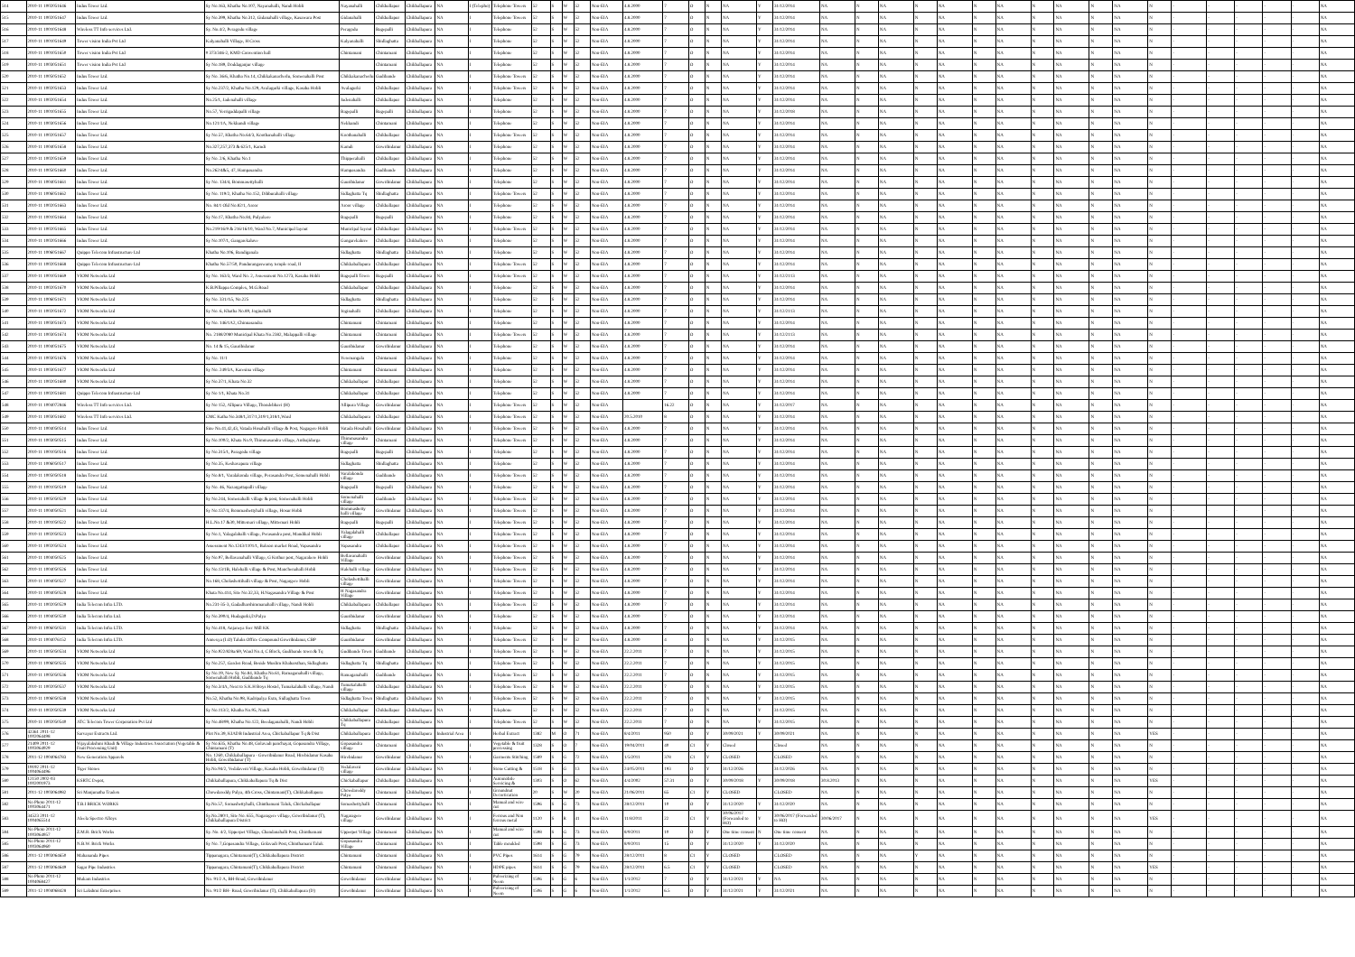| 514 | 2010-11 1002051646 | Indus Tower Ltd. | Sy No.163, Khatha No.107, Nayanahalli, Nandi Hobli | Nayanahalli | Chikballapur | Chikballapura | NA | I (Telepho) | Telephone Towers | 52 | S | W | 52 | Non-EIA | 4.8.2000 | 7 | O | N | NA | Y | 31/12/2014 | NA | N | NA | N | NA | N | NA | N | NA | N | NA | N | - | - | - | - | - | NA |
| 515 | 2010-11 1002051647 | Indus Tower Ltd. | Sy No.399, Khatha No.312, Gidanahalli village, Kasawara Post | Gidanahalli | Chikballapur | Chikballapura | NA | I | Telephone Towers | 52 | S | W | 52 | Non-EIA | 4.8.2000 | 7 | O | N | NA | Y | 31/12/2014 | NA | N | NA | N | NA | N | NA | N | NA | N | NA | N | - | - | - | - | - | NA |
| 516 | 2010-11 1001051648 | Wireless TT Info services Ltd. | Sy. No.4/2, Peragodu village | Peragodu | Bagepalli | Chikballapura | NA | I | Telephone | 52 | S | W | 52 | Non-EIA | 4.8.2000 | 7 | O | N | NA | Y | 31/12/2014 | NA | N | NA | N | NA | N | NA | N | NA | N | NA | N | - | - | - | - | - | NA |
| 517 | 2010-11 1001051649 | Tower vision India Pvt Ltd | Kalyanahalli Village, H Cross | Kalyanahalli | Shidlaghatta | Chikballapura | NA | I | Telephone | 52 | S | W | 52 | Non-EIA | 4.8.2000 | 7 | O | N | NA | Y | 31/12/2014 | NA | N | NA | N | NA | N | NA | N | NA | N | NA | N | - | - | - | - | - | NA |
| 518 | 2010-11 1001051650 | Tower vision India Pvt Ltd | # 373/346-2, KMD Convention hall | Chintamani | Chintamani | Chikballapura | NA | I | Telephone | 52 | S | W | 52 | Non-EIA | 4.8.2000 | 7 | O | N | NA | Y | 31/12/2014 | NA | N | NA | N | NA | N | NA | N | NA | N | NA | N | - | - | - | - | - | NA |
| 519 | 2010-11 1003051651 | Tower vision India Pvt Ltd | Sy No.189, Doddaganjur village | | Chintamani | Chikballapura | NA | I | Telephone | 52 | S | W | 52 | Non-EIA | 4.8.2000 | 7 | O | N | NA | Y | 31/12/2014 | NA | N | NA | N | NA | N | NA | N | NA | N | NA | N | - | - | - | - | - | NA |
| 520 | 2010-11 1005051652 | Indus Tower Ltd. | Sy No. 36/6, Khatha No.14, Chikkakanacherlu, Somenahalli Post | Chikkakanacherlu | Gudibande | Chikballapura | NA | I | Telephone Towers | 52 | S | W | 52 | Non-EIA | 4.8.2000 | 7 | O | N | NA | Y | 31/12/2014 | NA | N | NA | N | NA | N | NA | N | NA | N | NA | N | - | - | - | - | - | NA |
| 521 | 2010-11 1002051653 | Indus Tower Ltd. | Sy No.237/2, Khatha No.129, Avalagurki village, Kasaba Hobli | Avalagurki | Chikballapur | Chikballapura | NA | I | Telephone Towers | 52 | S | W | 52 | Non-EIA | 4.8.2000 | 7 | O | N | NA | Y | 31/12/2014 | NA | N | NA | N | NA | N | NA | N | NA | N | NA | N | - | - | - | - | - | NA |
| 522 | 2010-11 1002051654 | Indus Tower Ltd. | No.25/1, Jadenahalli village | Jadenahalli | Chikballapur | Chikballapura | NA | I | Telephone | 52 | S | W | 52 | Non-EIA | 4.8.2000 | 7 | O | N | NA | Y | 31/12/2014 | NA | N | NA | N | NA | N | NA | N | NA | N | NA | N | - | - | - | - | - | NA |
| 523 | 2010-11 1001051655 | Indus Tower Ltd. | No.57, Yerrigaddapalli village | Bagepalli | Bagepalli | Chikballapura | NA | I | Telephone | 52 | S | W | 52 | Non-EIA | 4.8.2000 | 7 | O | N | NA | Y | 31/12/2018 | NA | N | NA | N | NA | N | NA | N | NA | N | NA | N | - | - | - | - | - | NA |
| 524 | 2010-11 1003051656 | Indus Tower Ltd. | No.121/1A, Nekkundi village | Nekkundi | Chintamani | Chikballapura | NA | I | Telephone | 52 | S | W | 52 | Non-EIA | 4.8.2000 | 7 | O | N | NA | Y | 31/12/2014 | NA | N | NA | N | NA | N | NA | N | NA | N | NA | N | - | - | - | - | - | NA |
| 525 | 2010-11 1002051657 | Indus Tower Ltd. | Sy No.57, Khatha No.64/3, Koothanahalli village | Koothanahalli | Chikballapur | Chikballapura | NA | I | Telephone Towers | 52 | S | W | 52 | Non-EIA | 4.8.2000 | 7 | O | N | NA | Y | 31/12/2014 | NA | N | NA | N | NA | N | NA | N | NA | N | NA | N | - | - | - | - | - | NA |
| 526 | 2010-11 1004051658 | Indus Tower Ltd. | No.327,257,373 & 625/1, Kamdi | Kamdi | Gowribidanur | Chikballapura | NA | I | Telephone | 52 | S | W | 52 | Non-EIA | 4.8.2000 | 7 | O | N | NA | Y | 31/12/2014 | NA | N | NA | N | NA | N | NA | N | NA | N | NA | N | - | - | - | - | - | NA |
| 527 | 2010-11 1002051659 | Indus Tower Ltd. | Sy No. 2/6, Khatha No.1 | Thipperahalli | Chikballapur | Chikballapura | NA | I | Telephone | 52 | S | W | 52 | Non-EIA | 4.8.2000 | 7 | O | N | NA | Y | 31/12/2014 | NA | N | NA | N | NA | N | NA | N | NA | N | NA | N | - | - | - | - | - | NA |
| 528 | 2010-11 1005051660 | Indus Tower Ltd. | No.262/4&5, 47, Hampasandra | Hampasandra | Gudibande | Chikballapura | NA | I | Telephone | 52 | S | W | 52 | Non-EIA | 4.8.2000 | 7 | O | N | NA | Y | 31/12/2014 | NA | N | NA | N | NA | N | NA | N | NA | N | NA | N | - | - | - | - | - | NA |
| 529 | 2010-11 1004051661 | Indus Tower Ltd. | Sy No. 134/4, Bommasettyhalli | Gauribidanur | Gowribidanur | Chikballapura | NA | I | Telephone | 52 | S | W | 52 | Non-EIA | 4.8.2000 | 7 | O | N | NA | Y | 31/12/2014 | NA | N | NA | N | NA | N | NA | N | NA | N | NA | N | - | - | - | - | - | NA |
| 530 | 2010-11 1006051662 | Indus Tower Ltd. | Sy No. 119/2, Khatha No.152, Dibburahalli village | Sidlaghatta Tq | Shidlaghatta | Chikballapura | NA | I | Telephone Towers | 52 | S | W | 52 | Non-EIA | 4.8.2000 | 7 | O | N | NA | Y | 31/12/2014 | NA | N | NA | N | NA | N | NA | N | NA | N | NA | N | - | - | - | - | - | NA |
| 531 | 2010-11 1002051663 | Indus Tower Ltd. | No. 84/1 Old No.82/1, Aroor | Aroor village | Chikballapur | Chikballapura | NA | I | Telephone | 52 | S | W | 52 | Non-EIA | 4.8.2000 | 7 | O | N | NA | Y | 31/12/2014 | NA | N | NA | N | NA | N | NA | N | NA | N | NA | N | - | - | - | - | - | NA |
| 532 | 2010-11 1001051664 | Indus Tower Ltd. | Sy No.17, Khatha No.84, Pulyakere | Bagepalli | Bagepalli | Chikballapura | NA | I | Telephone | 52 | S | W | 52 | Non-EIA | 4.8.2000 | 7 | O | N | NA | Y | 31/12/2014 | NA | N | NA | N | NA | N | NA | N | NA | N | NA | N | - | - | - | - | - | NA |
| 533 | 2010-11 1002051665 | Indus Tower Ltd. | No.219/16/9 & 216/16/10, Ward No.7, Municipal layout | Municipal layout | Chikballapur | Chikballapura | NA | I | Telephone Towers | 52 | S | W | 52 | Non-EIA | 4.8.2000 | 7 | O | N | NA | Y | 31/12/2014 | NA | N | NA | N | NA | N | NA | N | NA | N | NA | N | - | - | - | - | - | NA |
| 534 | 2010-11 1002051666 | Indus Tower Ltd. | Sy No.107/1, Gangarekaluve | Gangarekaluve | Chikballapur | Chikballapura | NA | I | Telephone | 52 | S | W | 52 | Non-EIA | 4.8.2000 | 7 | O | N | NA | Y | 31/12/2014 | NA | N | NA | N | NA | N | NA | N | NA | N | NA | N | - | - | - | - | - | NA |
| 535 | 2010-11 1006051667 | Quippo Telecom Infrastructure Ltd | Khatha No.106, Bandiganala | Sidlaghatta | Shidlaghatta | Chikballapura | NA | I | Telephone | 52 | S | W | 52 | Non-EIA | 4.8.2000 | 7 | O | N | NA | Y | 31/12/2014 | NA | N | NA | N | NA | N | NA | N | NA | N | NA | N | - | - | - | - | - | NA |
| 536 | 2010-11 1002051668 | Quippo Telecom Infrastructure Ltd | Khatha No.57/50, Pandurangaswamy temple road, II | Chikkaballapura | Chikballapur | Chikballapura | NA | I | Telephone Towers | 52 | S | W | 52 | Non-EIA | 4.8.2000 | 7 | O | N | NA | Y | 31/12/2014 | NA | N | NA | N | NA | N | NA | N | NA | N | NA | N | - | - | - | - | - | NA |
| 537 | 2010-11 1001051669 | VIOM Networks Ltd | Sy No. 163/3, Ward No. 2, Assessment No.1273, Kasaba Hobli | Bagepalli Town | Bagepalli | Chikballapura | NA | I | Telephone Towers | 52 | S | W | 52 | Non-EIA | 4.8.2000 | 7 | O | N | NA | Y | 31/12/2113 | NA | N | NA | N | NA | N | NA | N | NA | N | NA | N | - | - | - | - | - | NA |
| 538 | 2010-11 1002051670 | VIOM Networks Ltd | K.B.Pillappa Complex, M.G.Road | Chikkaballapur | Chikballapur | Chikballapura | NA | I | Telephone | 52 | S | W | 52 | Non-EIA | 4.8.2000 | 7 | O | N | NA | Y | 31/12/2014 | NA | N | NA | N | NA | N | NA | N | NA | N | NA | N | - | - | - | - | - | NA |
| 539 | 2010-11 1006051671 | VIOM Networks Ltd | Sy No. 331/A5, No.225 | Sidlaghatta | Shidlaghatta | Chikballapura | NA | I | Telephone | 52 | S | W | 52 | Non-EIA | 4.8.2000 | 7 | O | N | NA | Y | 31/12/2014 | NA | N | NA | N | NA | N | NA | N | NA | N | NA | N | - | - | - | - | - | NA |
| 540 | 2010-11 1002051672 | VIOM Networks Ltd | Sy No. 6, Khatha No.89, Joginahalli | Joginahalli | Chikballapur | Chikballapura | NA | I | Telephone | 52 | S | W | 52 | Non-EIA | 4.8.2000 | 7 | O | N | NA | Y | 31/12/2113 | NA | N | NA | N | NA | N | NA | N | NA | N | NA | N | - | - | - | - | - | NA |
| 541 | 2010-11 1003051673 | VIOM Networks Ltd | Sy No. 146/1A2, Chinnasandra | Chintamani | Chintamani | Chikballapura | NA | I | Telephone | 52 | S | W | 52 | Non-EIA | 4.8.2000 | 7 | O | N | NA | Y | 31/12/2014 | NA | N | NA | N | NA | N | NA | N | NA | N | NA | N | - | - | - | - | - | NA |
| 542 | 2010-11 1003051674 | VIOM Networks Ltd | No. 2188/2080 Municipal Khata No.2382, Malappalli village | Chintamani | Chintamani | Chikballapura | NA | I | Telephone Towers | 52 | S | W | 52 | Non-EIA | 4.8.2000 | 7 | O | N | NA | Y | 31/12/2113 | NA | N | NA | N | NA | N | NA | N | NA | N | NA | N | - | - | - | - | - | NA |
| 543 | 2010-11 1004051675 | VIOM Networks Ltd | No. 14 & 15, Gauribidanur | Gauribidanur | Gowribidanur | Chikballapura | NA | I | Telephone | 52 | S | W | 52 | Non-EIA | 4.8.2000 | 7 | O | N | NA | Y | 31/12/2014 | NA | N | NA | N | NA | N | NA | N | NA | N | NA | N | - | - | - | - | - | NA |
| 544 | 2010-11 1003051676 | VIOM Networks Ltd | Sy No. 11/1 | Yeremangala | Chintamani | Chikballapura | NA | I | Telephone | 52 | S | W | 52 | Non-EIA | 4.8.2000 | 7 | O | N | NA | Y | 31/12/2014 | NA | N | NA | N | NA | N | NA | N | NA | N | NA | N | - | - | - | - | - | NA |
| 545 | 2010-11 1003051677 | VIOM Networks Ltd | Sy No. 249/3A, Karesina village | Chintamani | Chintamani | Chikballapura | NA | I | Telephone | 52 | S | W | 52 | Non-EIA | 4.8.2000 | 7 | O | N | NA | Y | 31/12/2014 | NA | N | NA | N | NA | N | NA | N | NA | N | NA | N | - | - | - | - | - | NA |
| 546 | 2010-11 1002051680 | VIOM Networks Ltd | Sy No.37/1, Khata No.32 | Chikkaballapur | Chikballapur | Chikballapura | NA | I | Telephone | 52 | S | W | 52 | Non-EIA | 4.8.2000 | 7 | O | N | NA | Y | 31/12/2014 | NA | N | NA | N | NA | N | NA | N | NA | N | NA | N | - | - | - | - | - | NA |
| 547 | 2010-11 1002051681 | Quippo Telecom Infrastructure Ltd | Sy No 1/1, Khata No.31 | Chikkaballapur | Chikballapur | Chikballapura | NA | I | Telephone | 52 | S | W | 52 | Non-EIA | 4.8.2000 | 7 | O | N | NA | Y | 31/12/2014 | NA | N | NA | N | NA | N | NA | N | NA | N | NA | N | - | - | - | - | - | NA |
| 548 | 2010-11 1004072846 | Wireless TT Info services Ltd. | Sy No 152, Allipura Village, Thondebhavi (H) | Allipura Village | Gowribidanur | Chikballapura | NA | I | Telephone Towers | 52 | S | W | 52 | Non-EIA | | 16.22 | O | N | NA | Y | 31/12/2017 | NA | N | NA | N | NA | N | NA | N | NA | N | NA | N | - | - | - | - | - | NA |
| 549 | 2010-11 1003051682 | Wireless TT Info services Ltd. | CMC Katha No.348/1,317/1,319/1,318/1,Ward | Chikkaballapura | Chikballapur | Chikballapura | NA | I | Telephone Towers | 52 | S | W | 52 | Non-EIA | 20.5.2010 | 8 | O | N | NA | Y | 31/12/2014 | NA | N | NA | N | NA | N | NA | N | NA | N | NA | N | - | - | - | - | - | NA |
| 550 | 2010-11 1004050514 | Indus Tower Ltd. | Sine No.41,42,43, Vatada Hosahalli village & Post, Nagagere Hobli | Vatada Hosahalli | Gowribidanur | Chikballapura | NA | I | Telephone Towers | 52 | S | W | 52 | Non-EIA | 4.8.2000 | 7 | O | N | NA | Y | 31/12/2014 | NA | N | NA | N | NA | N | NA | N | NA | N | NA | N | - | - | - | - | - | NA |
| 551 | 2010-11 1003050515 | Indus Tower Ltd. | Sy No.100/2, Khata No.9, Thimmasandra village, Ambajidurga | Thimmasandra village | Chintamani | Chikballapura | NA | I | Telephone Towers | 52 | S | W | 52 | Non-EIA | 4.8.2000 | 7 | O | N | NA | Y | 31/12/2014 | NA | N | NA | N | NA | N | NA | N | NA | N | NA | N | - | - | - | - | - | NA |
| 552 | 2010-11 1001050516 | Indus Tower Ltd. | Sy No.315/1, Paragodu village | Bagepalli | Bagepalli | Chikballapura | NA | I | Telephone | 52 | S | W | 52 | Non-EIA | 4.8.2000 | 7 | O | N | NA | Y | 31/12/2014 | NA | N | NA | N | NA | N | NA | N | NA | N | NA | N | - | - | - | - | - | NA |
| 553 | 2010-11 1006050517 | Indus Tower Ltd. | Sy No.35, Keshavapura village | Sidlaghatta | Shidlaghatta | Chikballapura | NA | I | Telephone | 52 | S | W | 52 | Non-EIA | 4.8.2000 | 7 | O | N | NA | Y | 31/12/2014 | NA | N | NA | N | NA | N | NA | N | NA | N | NA | N | - | - | - | - | - | NA |
| 554 | 2010-11 1005050518 | Indus Tower Ltd. | Sy No.8/1, Varalakonda village, Perasandra Post, Somenahalli Hobli | Varalakonda village | Gudibande | Chikballapura | NA | I | Telephone Towers | 52 | S | W | 52 | Non-EIA | 4.8.2000 | 7 | O | N | NA | Y | 31/12/2014 | NA | N | NA | N | NA | N | NA | N | NA | N | NA | N | - | - | - | - | - | NA |
| 555 | 2010-11 1001050519 | Indus Tower Ltd. | Sy No. 46, Nazargattapalli village | Bagepalli | Bagepalli | Chikballapura | NA | I | Telephone | 52 | S | W | 52 | Non-EIA | 4.8.2000 | 7 | O | N | NA | Y | 31/12/2014 | NA | N | NA | N | NA | N | NA | N | NA | N | NA | N | - | - | - | - | - | NA |
| 556 | 2010-11 1005050520 | Indus Tower Ltd. | Sy No.244, Somenahalli village & post, Somenahalli Hobli | Somenahalli village | Gudibande | Chikballapura | NA | I | Telephone Towers | 52 | S | W | 52 | Non-EIA | 4.8.2000 | 7 | O | N | NA | Y | 31/12/2014 | NA | N | NA | N | NA | N | NA | N | NA | N | NA | N | - | - | - | - | - | NA |
| 557 | 2010-11 1004050521 | Indus Tower Ltd. | Sy No.137/4, Bommashettyhalli village, Hosur Hobli | Bommashetty halli village | Gowribidanur | Chikballapura | NA | I | Telephone Towers | 52 | S | W | 52 | Non-EIA | 4.8.2000 | 7 | O | N | NA | Y | 31/12/2014 | NA | N | NA | N | NA | N | NA | N | NA | N | NA | N | - | - | - | - | - | NA |
| 558 | 2010-11 1001050522 | Indus Tower Ltd. | H.L.No.17 &30, Mittemari village, Mittemari Hobli | Bagepalli | Bagepalli | Chikballapura | NA | I | Telephone Towers | 52 | S | W | 52 | Non-EIA | 4.8.2000 | 7 | O | N | NA | Y | 31/12/2014 | NA | N | NA | N | NA | N | NA | N | NA | N | NA | N | - | - | - | - | - | NA |
| 559 | 2010-11 1002050523 | Indus Tower Ltd. | Sy No.1, Yalagalahalli village, Perasandra post, Mandikal Hobli | Yalagalahalli village | Chikballapur | Chikballapura | NA | I | Telephone Towers | 52 | S | W | 52 | Non-EIA | 4.8.2000 | 7 | O | N | NA | Y | 31/12/2014 | NA | N | NA | N | NA | N | NA | N | NA | N | NA | N | - | - | - | - | - | NA |
| 560 | 2010-11 1002050524 | Indus Tower Ltd. | Assessment No.1243/1101/1, Bakson market Road, Vapasandra | Vapasandra | Chikballapur | Chikballapura | NA | I | Telephone Towers | 52 | S | W | 52 | Non-EIA | 4.8.2000 | 7 | O | N | NA | Y | 31/12/2014 | NA | N | NA | N | NA | N | NA | N | NA | N | NA | N | - | - | - | - | - | NA |
| 561 | 2010-11 1004050525 | Indus Tower Ltd. | Sy No.97, Bellavanahalli Village, G Kothur post, Nagarakere Hobli | Bellavanahalli Village | Gowribidanur | Chikballapura | NA | I | Telephone Towers | 52 | S | W | 52 | Non-EIA | 4.8.2000 | 7 | O | N | NA | Y | 31/12/2014 | NA | N | NA | N | NA | N | NA | N | NA | N | NA | N | - | - | - | - | - | NA |
| 562 | 2010-11 1004050526 | Indus Tower Ltd. | Sy No.13/1B, Halehalli village & Post, Manchenahalli Hobli | Halehalli village | Gowribidanur | Chikballapura | NA | I | Telephone Towers | 52 | S | W | 52 | Non-EIA | 4.8.2000 | 7 | O | N | NA | Y | 31/12/2014 | NA | N | NA | N | NA | N | NA | N | NA | N | NA | N | - | - | - | - | - | NA |
| 563 | 2010-11 1004050527 | Indus Tower Ltd. | No.168, Cholashettihalli village & Post, Nagargere Hobli | Cholashettihalli village | Gowribidanur | Chikballapura | NA | I | Telephone Towers | 52 | S | W | 52 | Non-EIA | 4.8.2000 | 7 | O | N | NA | Y | 31/12/2014 | NA | N | NA | N | NA | N | NA | N | NA | N | NA | N | - | - | - | - | - | NA |
| 564 | 2010-11 1004050528 | Indus Tower Ltd. | Khata No.414, Site No.32,33, H.Nagasandra Village & Post | H Nagasandra Village | Gowribidanur | Chikballapura | NA | I | Telephone Towers | 52 | S | W | 52 | Non-EIA | 4.8.2000 | 7 | O | N | NA | Y | 31/12/2014 | NA | N | NA | N | NA | N | NA | N | NA | N | NA | N | - | - | - | - | - | NA |
| 565 | 2010-11 1002050529 | India Telecom Infra LTD. | No.231-35-3, Gadadharshimmanahalli village, Nandi Hobli | Chikkaballapura | Chikballapur | Chikballapura | NA | I | Telephone Towers | 52 | S | W | 52 | Non-EIA | 4.8.2000 | 7 | O | N | NA | Y | 31/12/2014 | NA | N | NA | N | NA | N | NA | N | NA | N | NA | N | - | - | - | - | - | NA |
| 566 | 2010-11 1004050530 | India Telecom Infra Ltd. | Sy No.390/4, Hudagurki,D.Palya | Gauribidanur | Gowribidanur | Chikballapura | NA | I | Telephone | 52 | S | W | 52 | Non-EIA | 4.8.2000 | 7 | O | N | NA | Y | 31/12/2014 | NA | N | NA | N | NA | N | NA | N | NA | N | NA | N | - | - | - | - | - | NA |
| 567 | 2010-11 1006050531 | India Telecom Infra LTD. | Sy No.418, Anjaneya Swr Mill KK | Sidlaghatta | Shidlaghatta | Chikballapura | NA | I | Telephone | 52 | S | W | 52 | Non-EIA | 4.8.2000 | 7 | O | N | NA | Y | 31/12/2014 | NA | N | NA | N | NA | N | NA | N | NA | N | NA | N | - | - | - | - | - | NA |
| 568 | 2010-11 1004076152 | India Telecom Infra LTD. | Annexya (I.O) Taluks Office Compound Gowribidanur, CBP | Gauribidanur | Gowribidanur | Chikballapura | NA | I | Telephone Towers | 52 | S | W | 52 | Non-EIA | 4.8.2000 | 4 | O | N | NA | Y | 31/12/2015 | NA | N | NA | N | NA | N | NA | N | NA | N | NA | N | - | - | - | - | - | NA |
| 569 | 2010-11 1005050534 | VIOM Networks Ltd | Sy No.922/828a/69, Ward No.4, C Block, Gudibande town & Tq | Gudibande Town | Gudibande | Chikballapura | NA | I | Telephone Towers | 52 | S | W | 52 | Non-EIA | 22.2.2011 | 7 | O | N | NA | Y | 31/12/2015 | NA | N | NA | N | NA | N | NA | N | NA | N | NA | N | - | - | - | - | - | NA |
| 570 | 2010-11 1006050535 | VIOM Networks Ltd | Sy No.257, Garden Road, Beside Muslim Khabarsthan, Sidlaghatta | Sidlaghatta Tq | Shidlaghatta | Chikballapura | NA | I | Telephone Towers | 52 | S | W | 52 | Non-EIA | 22.2.2011 | 7 | O | N | NA | Y | 31/12/2015 | NA | N | NA | N | NA | N | NA | N | NA | N | NA | N | - | - | - | - | - | NA |
| 571 | 2010-11 1005050536 | VIOM Networks Ltd | Sy No.19, New Sy No.84, Khatha No.61, Ramaganahalli village, Somenahalli Hobli, Gudibande Tq | Ramaganahalli | Gudibande | Chikballapura | NA | I | Telephone Towers | 52 | S | W | 52 | Non-EIA | 22.2.2011 | 7 | O | N | NA | Y | 31/12/2015 | NA | N | NA | N | NA | N | NA | N | NA | N | NA | N | - | - | - | - | - | NA |
| 572 | 2010-11 1002050537 | VIOM Networks Ltd | Sy No.3/4A, Next to S.K.H Boys Hostel, Tumakalahalli village, Nandi | Tumakalahalli village | Chikballapur | Chikballapura | NA | I | Telephone Towers | 52 | S | W | 52 | Non-EIA | 22.2.2011 | 7 | O | N | NA | Y | 31/12/2015 | NA | N | NA | N | NA | N | NA | N | NA | N | NA | N | - | - | - | - | - | NA |
| 573 | 2010-11 1006050538 | VIOM Networks Ltd | No.52, Khatha No.98, Kadripalya Extn, Sidlaghatta Town | Sidlaghatta Town | Shidlaghatta | Chikballapura | NA | I | Telephone Towers | 52 | S | W | 52 | Non-EIA | 22.2.2011 | 7 | O | N | NA | Y | 31/12/2015 | NA | N | NA | N | NA | N | NA | N | NA | N | NA | N | - | - | - | - | - | NA |
| 574 | 2010-11 1002050539 | VIOM Networks Ltd | Sy No.113/2, Khatha No.95, Nandi | Chikkaballapur | Chikballapur | Chikballapura | NA | I | Telephone | 52 | S | W | 52 | Non-EIA | 22.2.2011 | 7 | O | N | NA | Y | 31/12/2015 | NA | N | NA | N | NA | N | NA | N | NA | N | NA | N | - | - | - | - | - | NA |
| 575 | 2010-11 1002050540 | ATC Telecom Tower Corporation Pvt Ltd | Sy No.48/99, Khatha No.122, Beedaganahalli, Nandi Hobli | Chikkaballapura Tq | Chikballapur | Chikballapura | NA | I | Telephone Towers | 52 | S | W | 52 | Non-EIA | 22.2.2011 | 7 | O | N | NA | Y | 31/12/2015 | NA | N | NA | N | NA | N | NA | N | NA | N | NA | N | - | - | - | - | - | NA |
| 576 | 42361 2011-12 1002064498 | Sarvayur Extracts Ltd. | Plot No.39, KIADB Industrial Area, Chickaballapur Tq & Dist | Chikkaballapura | Chikballapur | Chikballapura | Industrial Area | I | Herbal Extract | 1382 | M | O | 71 | Non-EIA | 8/4/2011 | 950 | O | Y | 30/09/2021 | Y | 30/09/2021 | NA | N | NA | N | NA | N | NA | N | NA | N | NA | YES | - | - | - | - | - | NA |
| 577 | 21409 2011-12 1003064929 | Vijayalakshmi Khadi & Village Industries Association (Vegetable & Fruit Processing Unit) | Sy No.635, Khatha No.48, Golavadi panchayat, Gopasandra Village, Chintamani (T) | Gopasandra village | Chintamani | Chikballapura | NA | I | Vegetable & fruit processing | 1328 | S | O | 7 | Non-EIA | 19/04/2011 | 40 | C1 | Y | Closed | | Closed | NA | N | NA | N | NA | N | NA | N | NA | N | NA | N | - | - | - | - | - | NA |
| 578 | 2011-12 1004064783 | New Generation Apparels | No. 1260, Chikkaballapura - Gowribidanur Road, Hirebidanur Kasaba Hobli, Gowribidanur (T) | Hirebidanur | Gowribidanur | Chikballapura | NA | I | Garments Stitching | 1589 | S | G | 72 | Non-EIA | 1/5/2011 | 378 | C1 | Y | CLOSED | | CLOSED | NA | N | NA | N | NA | N | NA | N | NA | N | NA | N | - | - | - | - | - | NA |
| 579 | 19192 2011-12 1004064496 | Tiger Stones | Sy.No.94/2, Vedalaveni Village, Kasaba Hobli, Gowribidanur (T) | Vedalaveni village | Gowribidanur | Chikballapura | NA | I | Stone Cutting & | 1518 | S | G | 13 | Non-EIA | 24/05/2011 | 193 | O | Y | 31/12/2026 | | 31/12/2026 | NA | N | NA | N | NA | N | NA | N | NA | N | NA | N | - | - | - | - | - | NA |
| 580 | 12150 2002-03 1002001973 | KSRTC Depot, | Chikkaballapura, Chikkaballapura Tq & Dist | Chickaballapur | Chikballapur | Chikballapura | NA | I | Automobile Servicing & | 1303 | S | O | 62 | Non-EIA | 4/4/2002 | 57.31 | O | Y | 30/09/2018 | Y | 30/09/2018 | 30.8.2013 | N | NA | N | NA | N | NA | N | NA | N | NA | YES | - | - | - | - | - | NA |
| 581 | 2011-12 1003064982 | Sri Manjunatha Traders | Chowdareddy Palya, 4th Cross, Chintamani(T), Chikkaballapura | Chowdareddy Palya | Chintamani | Chikballapura | NA | I | Groundnut Decortication | 20 | S | W | 20 | Non-EIA | 21/06/2011 | 65 | C1 | Y | CLOSED | | CLOSED | NA | N | NA | N | NA | N | NA | N | NA | N | NA | N | - | - | - | - | - | NA |
| 582 | No Photo 2011-12 1003064471 | T.B.I BRICK WORKS | Sy.No.57, Somashettyhalli, Chinthamani Taluk, Chickaballapur | Somashettyhalli | Chintamani | Chikballapura | NA | I | Manual and wire cut | 1596 | S | G | 73 | Non-EIA | 28/12/2011 | 10 | O | Y | 31/12/2020 | Y | 31/12/2020 | NA | N | NA | N | NA | N | NA | N | NA | N | NA | N | - | - | - | - | - | NA |
| 583 | 34523 2011-12 1004065514 | Aleela Spectro Alloys | Sy.No.280/1, Site No. 655, Nagaragere village, Gowribidanur (T), Chikkaballapura District | Nagaragere village | Gowribidanur | Chikballapura | NA | I | Ferrous and Non ferrous metal | 1120 | S | R | 41 | Non-EIA | 11/8/2011 | 22 | C1 | Y | 30/06/2017 (Forwarded to HO) | Y | 30/06/2017 (Forwarded to HO) | 30/06/2017 | N | NA | N | NA | N | NA | N | NA | N | NA | YES | - | - | - | - | - | NA |
| 584 | No Photo 2011-12 1003064957 | Z.M.R. Brick Works | Sy. No. 4/2, Upperpet Village, Chandanahalli Post, Chinthamani | Upperpet Village | Chintamani | Chikballapura | NA | I | Manual and wire cut | 1598 | S | G | 73 | Non-EIA | 8/9/2011 | 10 | O | Y | One time consent | N | One time consent | NA | N | NA | N | NA | N | NA | N | NA | N | NA | N | - | - | - | - | - | NA |
| 585 | No Photo 2011-12 1003064960 | N.B.W. Brick Works | Sy No. 7,Gopasandra Village, Golavadi Post, Chinthamani Taluk | Gopasandra Village | Chintamani | Chikballapura | NA | I | Table moulded | 1598 | S | G | 73 | Non-EIA | 8/9/2011 | 15 | O | Y | 31/12/2020 | Y | 31/12/2020 | NA | N | NA | N | NA | N | NA | N | NA | N | NA | N | - | - | - | - | - | NA |
| 586 | 2011-12 1003064650 | Mahananda Pipes | Tippanagara, Chintamani(T), Chikkaballapura District | Chintamani | Chintamani | Chikballapura | NA | I | PVC Pipes | 1614 | S | G | 79 | Non-EIA | 28/12/2011 | 8 | C1 | Y | CLOSED | | CLOSED | NA | N | NA | Y | NA | N | NA | N | NA | N | NA | N | - | - | - | - | - | NA |
| 587 | 2011-12 1003064649 | Sagar Pipe Industries | Tippanagara, Chintamani(T), Chikkaballapura District | Chintamani | Chintamani | Chikballapura | NA | I | HDPE pipes | 1614 | S | G | 79 | Non-EIA | 28/12/2011 | 6.5 | C1 | Y | CLOSED | | CLOSED | NA | N | NA | N | NA | N | NA | N | NA | N | NA | YES | - | - | - | - | - | NA |
| 588 | No Photo 2011-12 1004068427 | Mukam Industries | No. 91/2 A, BH-Road, Gowribidanur | Gowribidanur | Gowribidanur | Chikballapura | NA | I | Pulverizing of Neem | 1506 | S | G | 6 | Non-EIA | 1/1/2012 | 7 | O | Y | 31/12/2021 | Y | NA | NA | N | NA | N | NA | N | NA | N | NA | N | NA | N | - | - | - | - | - | NA |
| 589 | 2011-12 1004068428 | Sri Lakshmi Enterprises | No. 91/2 BH- Road, Gowribidanur (T), Chikkaballapura (D) | Gowribidanur | Gowribidanur | Chikballapura | NA | I | Pulverizing of Neem | 1506 | S | G | 6 | Non-EIA | 1/1/2012 | 6.5 | O | Y | 31/12/2021 | Y | 31/12/2021 | NA | N | NA | N | NA | N | NA | N | NA | N | NA | N | - | - | - | - | - | NA |